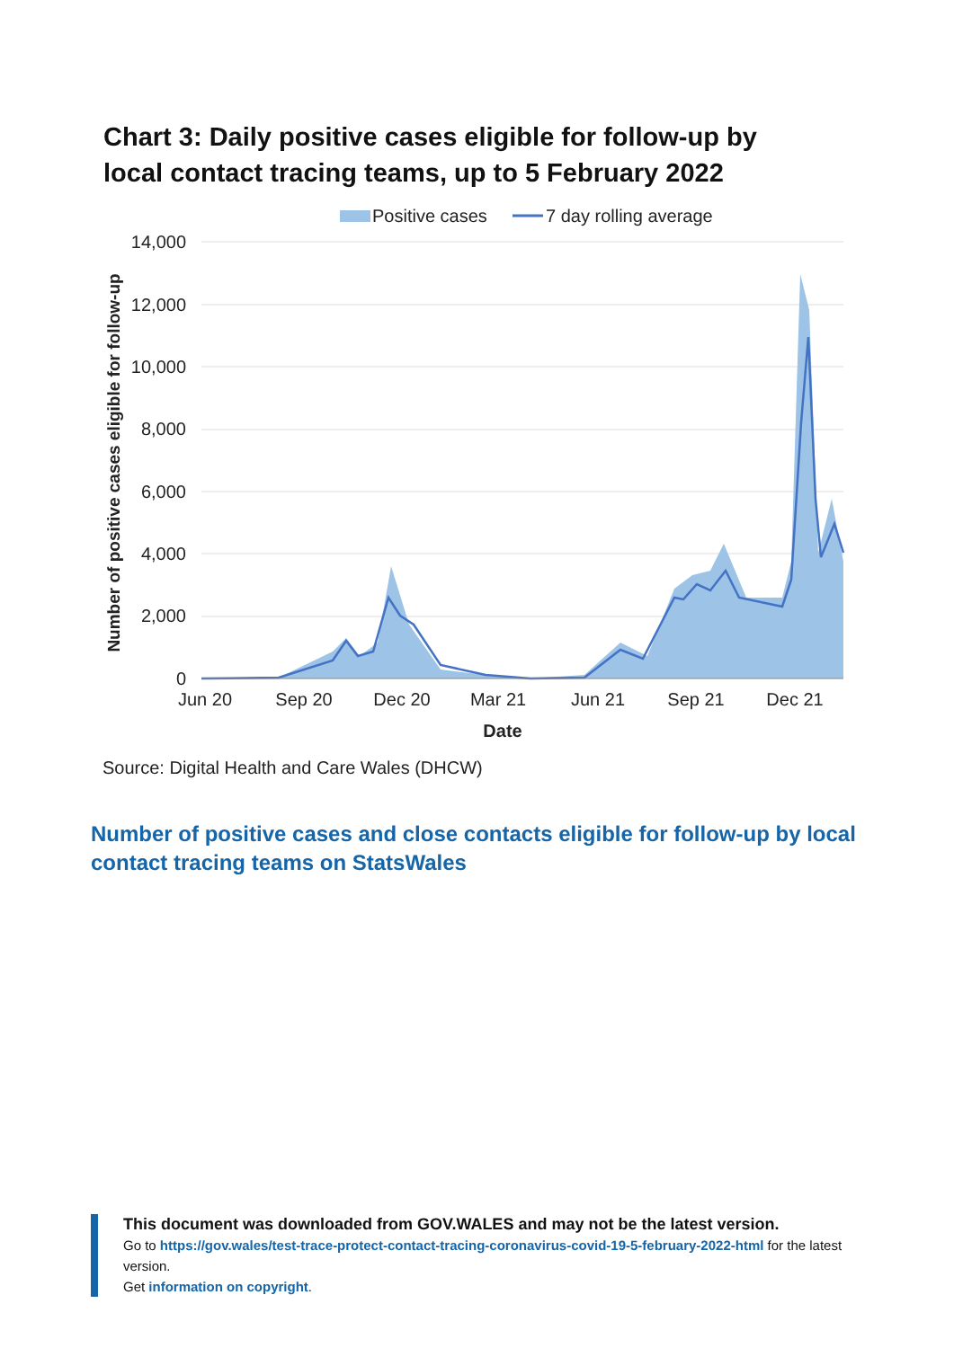Chart 3: Daily positive cases eligible for follow-up by local contact tracing teams, up to 5 February 2022
Positive cases
7 day rolling average
14,000
12,000
10,000
8,000
6,000
4,000
2,000
0
Jun 20
Sep 20
Dec 20
Mar 21
Jun 21
Sep 21
Dec 21
Date
Number of positive cases eligible for follow-up
Source: Digital Health and Care Wales (DHCW)
Number of positive cases and close contacts eligible for follow-up by local contact tracing teams on StatsWales
This document was downloaded from GOV.WALES and may not be the latest version.
Go to https://gov.wales/test-trace-protect-contact-tracing-coronavirus-covid-19-5-february-2022-html for the latest version.
Get information on copyright.